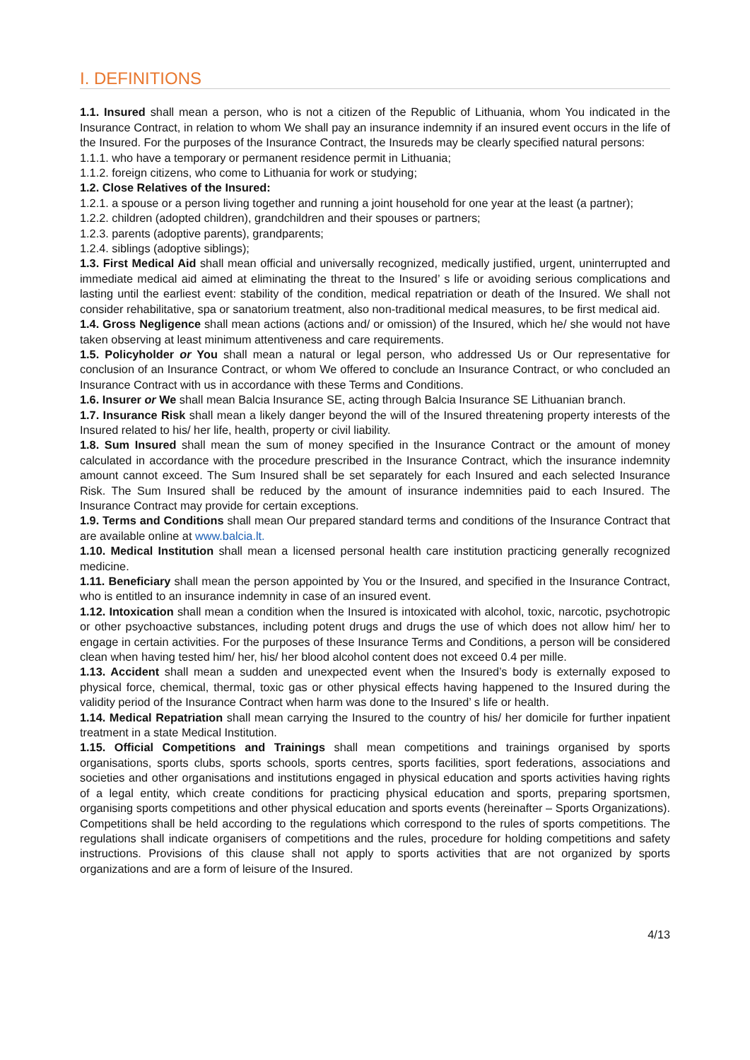I. DEFINITIONS
1.1. Insured shall mean a person, who is not a citizen of the Republic of Lithuania, whom You indicated in the Insurance Contract, in relation to whom We shall pay an insurance indemnity if an insured event occurs in the life of the Insured. For the purposes of the Insurance Contract, the Insureds may be clearly specified natural persons:
1.1.1. who have a temporary or permanent residence permit in Lithuania;
1.1.2. foreign citizens, who come to Lithuania for work or studying;
1.2. Close Relatives of the Insured:
1.2.1. a spouse or a person living together and running a joint household for one year at the least (a partner);
1.2.2. children (adopted children), grandchildren and their spouses or partners;
1.2.3. parents (adoptive parents), grandparents;
1.2.4. siblings (adoptive siblings);
1.3. First Medical Aid shall mean official and universally recognized, medically justified, urgent, uninterrupted and immediate medical aid aimed at eliminating the threat to the Insured’ s life or avoiding serious complications and lasting until the earliest event: stability of the condition, medical repatriation or death of the Insured. We shall not consider rehabilitative, spa or sanatorium treatment, also non-traditional medical measures, to be first medical aid.
1.4. Gross Negligence shall mean actions (actions and/ or omission) of the Insured, which he/ she would not have taken observing at least minimum attentiveness and care requirements.
1.5. Policyholder or You shall mean a natural or legal person, who addressed Us or Our representative for conclusion of an Insurance Contract, or whom We offered to conclude an Insurance Contract, or who concluded an Insurance Contract with us in accordance with these Terms and Conditions.
1.6. Insurer or We shall mean Balcia Insurance SE, acting through Balcia Insurance SE Lithuanian branch.
1.7. Insurance Risk shall mean a likely danger beyond the will of the Insured threatening property interests of the Insured related to his/ her life, health, property or civil liability.
1.8. Sum Insured shall mean the sum of money specified in the Insurance Contract or the amount of money calculated in accordance with the procedure prescribed in the Insurance Contract, which the insurance indemnity amount cannot exceed. The Sum Insured shall be set separately for each Insured and each selected Insurance Risk. The Sum Insured shall be reduced by the amount of insurance indemnities paid to each Insured. The Insurance Contract may provide for certain exceptions.
1.9. Terms and Conditions shall mean Our prepared standard terms and conditions of the Insurance Contract that are available online at www.balcia.lt.
1.10. Medical Institution shall mean a licensed personal health care institution practicing generally recognized medicine.
1.11. Beneficiary shall mean the person appointed by You or the Insured, and specified in the Insurance Contract, who is entitled to an insurance indemnity in case of an insured event.
1.12. Intoxication shall mean a condition when the Insured is intoxicated with alcohol, toxic, narcotic, psychotropic or other psychoactive substances, including potent drugs and drugs the use of which does not allow him/ her to engage in certain activities. For the purposes of these Insurance Terms and Conditions, a person will be considered clean when having tested him/ her, his/ her blood alcohol content does not exceed 0.4 per mille.
1.13. Accident shall mean a sudden and unexpected event when the Insured’s body is externally exposed to physical force, chemical, thermal, toxic gas or other physical effects having happened to the Insured during the validity period of the Insurance Contract when harm was done to the Insured’ s life or health.
1.14. Medical Repatriation shall mean carrying the Insured to the country of his/ her domicile for further inpatient treatment in a state Medical Institution.
1.15. Official Competitions and Trainings shall mean competitions and trainings organised by sports organisations, sports clubs, sports schools, sports centres, sports facilities, sport federations, associations and societies and other organisations and institutions engaged in physical education and sports activities having rights of a legal entity, which create conditions for practicing physical education and sports, preparing sportsmen, organising sports competitions and other physical education and sports events (hereinafter – Sports Organizations). Competitions shall be held according to the regulations which correspond to the rules of sports competitions. The regulations shall indicate organisers of competitions and the rules, procedure for holding competitions and safety instructions. Provisions of this clause shall not apply to sports activities that are not organized by sports organizations and are a form of leisure of the Insured.
4/13